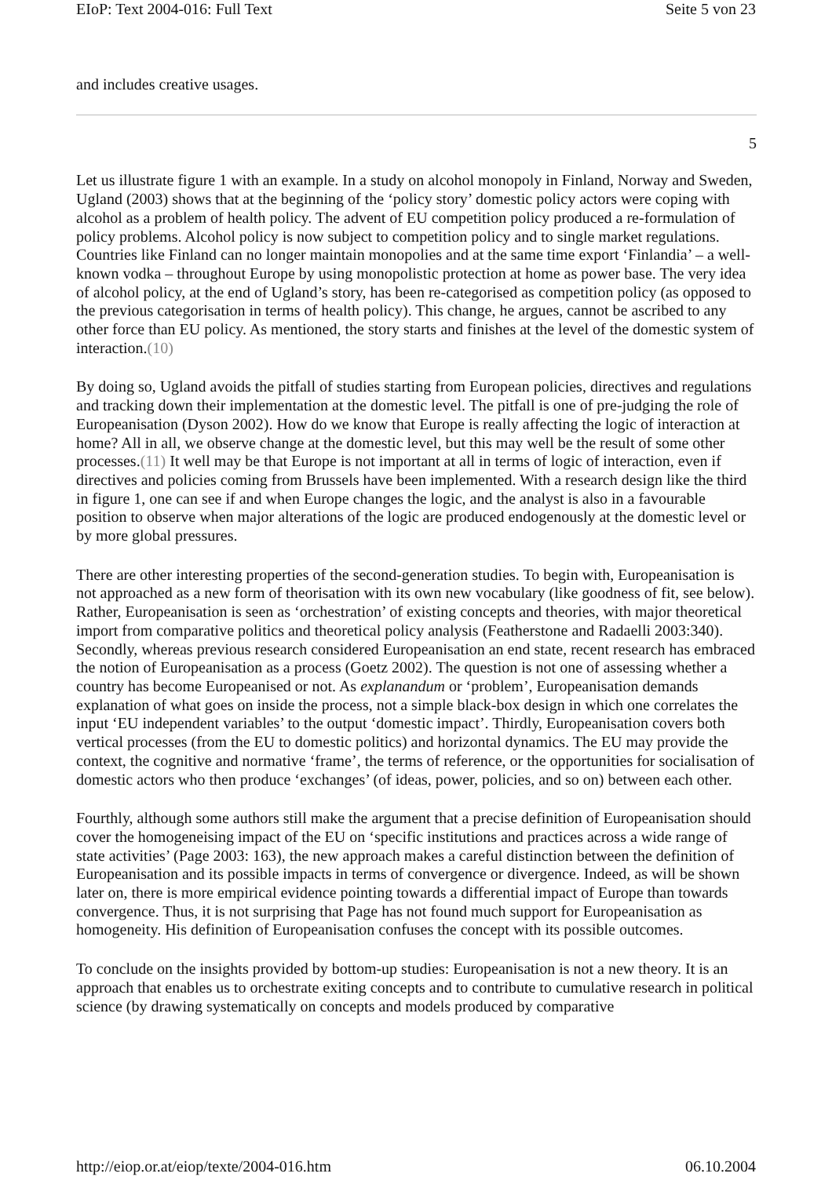EIoP: Text 2004-016: Full Text Seite 5 von 23
and includes creative usages.
5
Let us illustrate figure 1 with an example. In a study on alcohol monopoly in Finland, Norway and Sweden, Ugland (2003) shows that at the beginning of the ‘policy story’ domestic policy actors were coping with alcohol as a problem of health policy. The advent of EU competition policy produced a re-formulation of policy problems. Alcohol policy is now subject to competition policy and to single market regulations. Countries like Finland can no longer maintain monopolies and at the same time export ‘Finlandia’ – a well-known vodka – throughout Europe by using monopolistic protection at home as power base. The very idea of alcohol policy, at the end of Ugland’s story, has been re-categorised as competition policy (as opposed to the previous categorisation in terms of health policy). This change, he argues, cannot be ascribed to any other force than EU policy. As mentioned, the story starts and finishes at the level of the domestic system of interaction.(10)
By doing so, Ugland avoids the pitfall of studies starting from European policies, directives and regulations and tracking down their implementation at the domestic level. The pitfall is one of pre-judging the role of Europeanisation (Dyson 2002). How do we know that Europe is really affecting the logic of interaction at home? All in all, we observe change at the domestic level, but this may well be the result of some other processes.(11) It well may be that Europe is not important at all in terms of logic of interaction, even if directives and policies coming from Brussels have been implemented. With a research design like the third in figure 1, one can see if and when Europe changes the logic, and the analyst is also in a favourable position to observe when major alterations of the logic are produced endogenously at the domestic level or by more global pressures.
There are other interesting properties of the second-generation studies. To begin with, Europeanisation is not approached as a new form of theorisation with its own new vocabulary (like goodness of fit, see below). Rather, Europeanisation is seen as ‘orchestration’ of existing concepts and theories, with major theoretical import from comparative politics and theoretical policy analysis (Featherstone and Radaelli 2003:340). Secondly, whereas previous research considered Europeanisation an end state, recent research has embraced the notion of Europeanisation as a process (Goetz 2002). The question is not one of assessing whether a country has become Europeanised or not. As explanandum or ‘problem’, Europeanisation demands explanation of what goes on inside the process, not a simple black-box design in which one correlates the input ‘EU independent variables’ to the output ‘domestic impact’. Thirdly, Europeanisation covers both vertical processes (from the EU to domestic politics) and horizontal dynamics. The EU may provide the context, the cognitive and normative ‘frame’, the terms of reference, or the opportunities for socialisation of domestic actors who then produce ‘exchanges’ (of ideas, power, policies, and so on) between each other.
Fourthly, although some authors still make the argument that a precise definition of Europeanisation should cover the homogeneising impact of the EU on ‘specific institutions and practices across a wide range of state activities’ (Page 2003: 163), the new approach makes a careful distinction between the definition of Europeanisation and its possible impacts in terms of convergence or divergence. Indeed, as will be shown later on, there is more empirical evidence pointing towards a differential impact of Europe than towards convergence. Thus, it is not surprising that Page has not found much support for Europeanisation as homogeneity. His definition of Europeanisation confuses the concept with its possible outcomes.
To conclude on the insights provided by bottom-up studies: Europeanisation is not a new theory. It is an approach that enables us to orchestrate exiting concepts and to contribute to cumulative research in political science (by drawing systematically on concepts and models produced by comparative
http://eiop.or.at/eiop/texte/2004-016.htm 06.10.2004